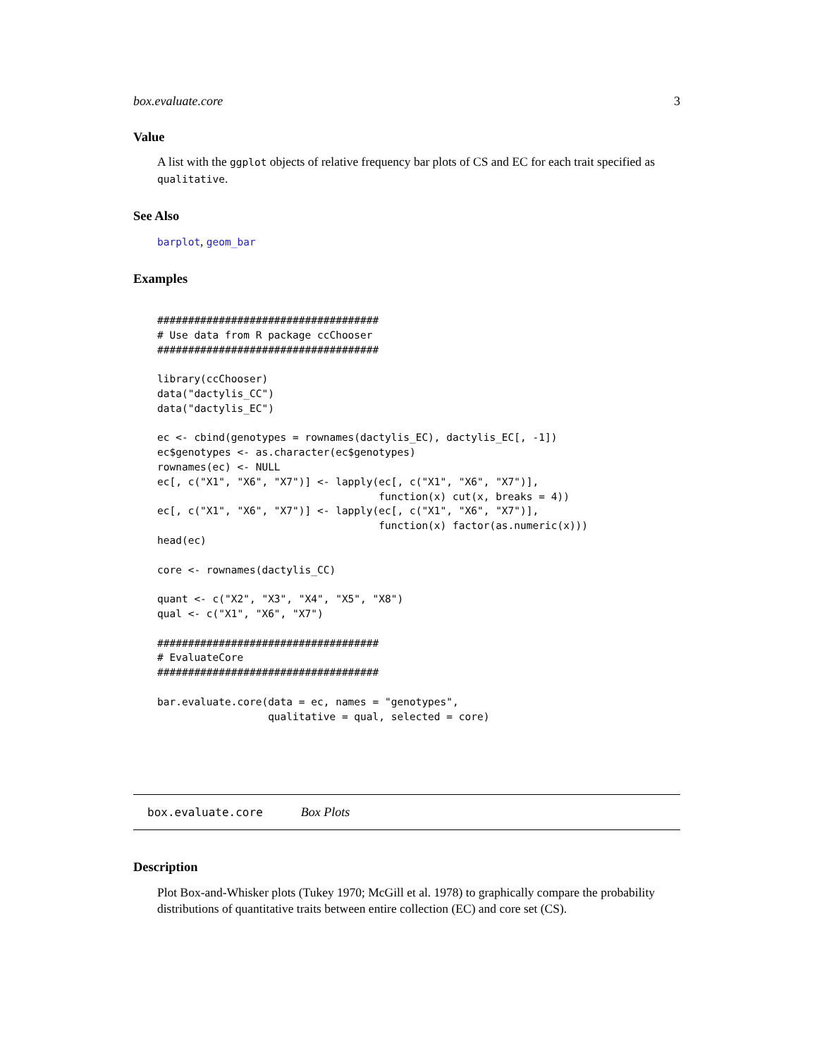box.evaluate.core 3
Value
A list with the ggplot objects of relative frequency bar plots of CS and EC for each trait specified as qualitative.
See Also
barplot, geom_bar
Examples
####################################
# Use data from R package ccChooser
####################################

library(ccChooser)
data("dactylis_CC")
data("dactylis_EC")

ec <- cbind(genotypes = rownames(dactylis_EC), dactylis_EC[, -1])
ec$genotypes <- as.character(ec$genotypes)
rownames(ec) <- NULL
ec[, c("X1", "X6", "X7")] <- lapply(ec[, c("X1", "X6", "X7")],
                                    function(x) cut(x, breaks = 4))
ec[, c("X1", "X6", "X7")] <- lapply(ec[, c("X1", "X6", "X7")],
                                    function(x) factor(as.numeric(x)))
head(ec)

core <- rownames(dactylis_CC)

quant <- c("X2", "X3", "X4", "X5", "X8")
qual <- c("X1", "X6", "X7")

####################################
# EvaluateCore
####################################

bar.evaluate.core(data = ec, names = "genotypes",
                  qualitative = qual, selected = core)
box.evaluate.core Box Plots
Description
Plot Box-and-Whisker plots (Tukey 1970; McGill et al. 1978) to graphically compare the probability distributions of quantitative traits between entire collection (EC) and core set (CS).